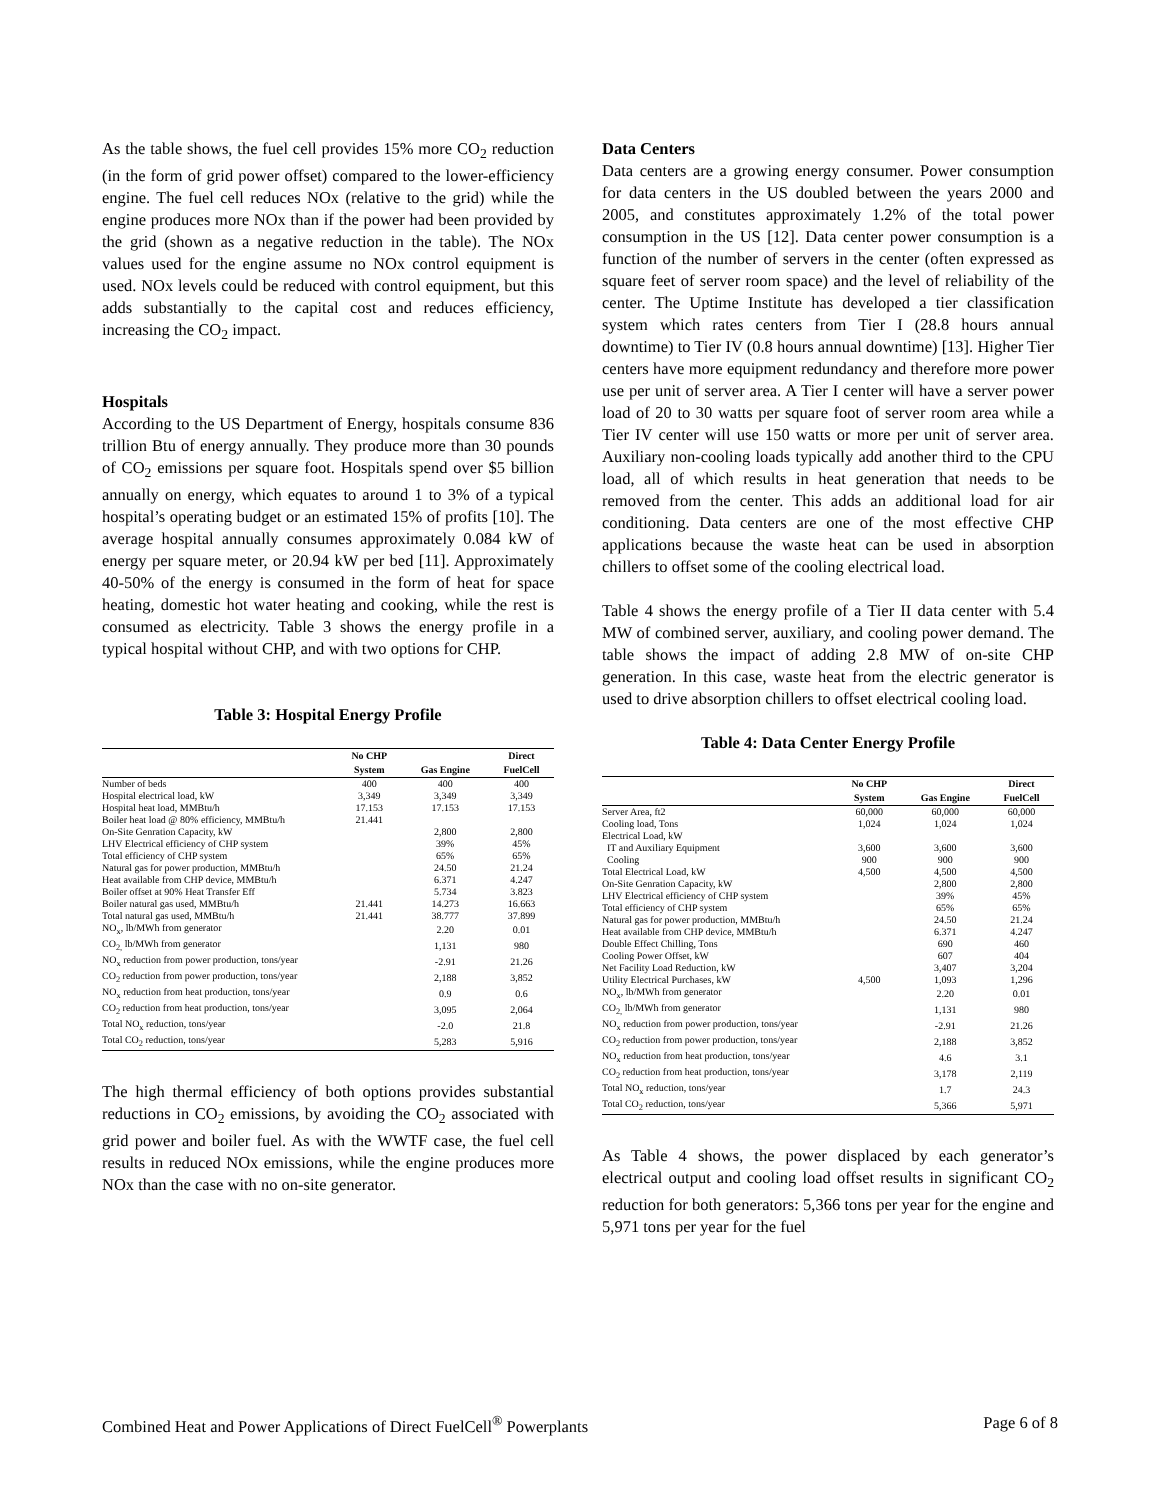As the table shows, the fuel cell provides 15% more CO<sub>2</sub> reduction (in the form of grid power offset) compared to the lower-efficiency engine. The fuel cell reduces NOx (relative to the grid) while the engine produces more NOx than if the power had been provided by the grid (shown as a negative reduction in the table). The NOx values used for the engine assume no NOx control equipment is used. NOx levels could be reduced with control equipment, but this adds substantially to the capital cost and reduces efficiency, increasing the CO<sub>2</sub> impact.
Hospitals
According to the US Department of Energy, hospitals consume 836 trillion Btu of energy annually. They produce more than 30 pounds of CO<sub>2</sub> emissions per square foot. Hospitals spend over $5 billion annually on energy, which equates to around 1 to 3% of a typical hospital’s operating budget or an estimated 15% of profits [10]. The average hospital annually consumes approximately 0.084 kW of energy per square meter, or 20.94 kW per bed [11]. Approximately 40-50% of the energy is consumed in the form of heat for space heating, domestic hot water heating and cooking, while the rest is consumed as electricity. Table 3 shows the energy profile in a typical hospital without CHP, and with two options for CHP.
Table 3: Hospital Energy Profile
| | No CHP | | Direct |
| --- | --- | --- | --- |
| | System | Gas Engine | FuelCell |
| Number of beds | 400 | 400 | 400 |
| Hospital electrical load, kW | 3,349 | 3,349 | 3,349 |
| Hospital heat load, MMBtu/h | 17.153 | 17.153 | 17.153 |
| Boiler heat load @ 80% efficiency, MMBtu/h | 21.441 | | |
| On-Site Genration Capacity, kW | | 2,800 | 2,800 |
| LHV Electrical efficiency of CHP system | | 39% | 45% |
| Total efficiency of CHP system | | 65% | 65% |
| Natural gas for power production, MMBtu/h | | 24.50 | 21.24 |
| Heat available from CHP device, MMBtu/h | | 6.371 | 4.247 |
| Boiler offset at 90% Heat Transfer Eff | | 5.734 | 3.823 |
| Boiler natural gas used, MMBtu/h | 21.441 | 14.273 | 16.663 |
| Total natural gas used, MMBtu/h | 21.441 | 38.777 | 37.899 |
| NO<sub>x</sub>, lb/MWh from generator | | 2.20 | 0.01 |
| CO<sub>2,</sub> lb/MWh from generator | | 1,131 | 980 |
| NO<sub>x</sub> reduction from power production, tons/year | | -2.91 | 21.26 |
| CO<sub>2</sub> reduction from power production, tons/year | | 2,188 | 3,852 |
| NO<sub>x</sub> reduction from heat production, tons/year | | 0.9 | 0.6 |
| CO<sub>2</sub> reduction from heat production, tons/year | | 3,095 | 2,064 |
| Total NO<sub>x</sub> reduction, tons/year | | -2.0 | 21.8 |
| Total CO<sub>2</sub> reduction, tons/year | | 5,283 | 5,916 |
The high thermal efficiency of both options provides substantial reductions in CO<sub>2</sub> emissions, by avoiding the CO<sub>2</sub> associated with grid power and boiler fuel. As with the WWTF case, the fuel cell results in reduced NOx emissions, while the engine produces more NOx than the case with no on-site generator.
Data Centers
Data centers are a growing energy consumer. Power consumption for data centers in the US doubled between the years 2000 and 2005, and constitutes approximately 1.2% of the total power consumption in the US [12]. Data center power consumption is a function of the number of servers in the center (often expressed as square feet of server room space) and the level of reliability of the center. The Uptime Institute has developed a tier classification system which rates centers from Tier I (28.8 hours annual downtime) to Tier IV (0.8 hours annual downtime) [13]. Higher Tier centers have more equipment redundancy and therefore more power use per unit of server area. A Tier I center will have a server power load of 20 to 30 watts per square foot of server room area while a Tier IV center will use 150 watts or more per unit of server area. Auxiliary non-cooling loads typically add another third to the CPU load, all of which results in heat generation that needs to be removed from the center. This adds an additional load for air conditioning. Data centers are one of the most effective CHP applications because the waste heat can be used in absorption chillers to offset some of the cooling electrical load.
Table 4 shows the energy profile of a Tier II data center with 5.4 MW of combined server, auxiliary, and cooling power demand. The table shows the impact of adding 2.8 MW of on-site CHP generation. In this case, waste heat from the electric generator is used to drive absorption chillers to offset electrical cooling load.
Table 4: Data Center Energy Profile
| | No CHP | | Direct |
| --- | --- | --- | --- |
| | System | Gas Engine | FuelCell |
| Server Area, ft2 | 60,000 | 60,000 | 60,000 |
| Cooling load, Tons | 1,024 | 1,024 | 1,024 |
| Electrical Load, kW | | | |
| IT and Auxiliary Equipment | 3,600 | 3,600 | 3,600 |
| Cooling | 900 | 900 | 900 |
| Total Electrical Load, kW | 4,500 | 4,500 | 4,500 |
| On-Site Genration Capacity, kW | | 2,800 | 2,800 |
| LHV Electrical efficiency of CHP system | | 39% | 45% |
| Total efficiency of CHP system | | 65% | 65% |
| Natural gas for power production, MMBtu/h | | 24.50 | 21.24 |
| Heat available from CHP device, MMBtu/h | | 6.371 | 4.247 |
| Double Effect Chilling, Tons | | 690 | 460 |
| Cooling Power Offset, kW | | 607 | 404 |
| Net Facility Load Reduction, kW | | 3,407 | 3,204 |
| Utility Electrical Purchases, kW | 4,500 | 1,093 | 1,296 |
| NO<sub>x</sub>, lb/MWh from generator | | 2.20 | 0.01 |
| CO<sub>2,</sub> lb/MWh from generator | | 1,131 | 980 |
| NO<sub>x</sub> reduction from power production, tons/year | | -2.91 | 21.26 |
| CO<sub>2</sub> reduction from power production, tons/year | | 2,188 | 3,852 |
| NO<sub>x</sub> reduction from heat production, tons/year | | 4.6 | 3.1 |
| CO<sub>2</sub> reduction from heat production, tons/year | | 3,178 | 2,119 |
| Total NO<sub>x</sub> reduction, tons/year | | 1.7 | 24.3 |
| Total CO<sub>2</sub> reduction, tons/year | | 5,366 | 5,971 |
As Table 4 shows, the power displaced by each generator’s electrical output and cooling load offset results in significant CO<sub>2</sub> reduction for both generators: 5,366 tons per year for the engine and 5,971 tons per year for the fuel
Combined Heat and Power Applications of Direct FuelCell<sup>®</sup> Powerplants Page 6 of 8